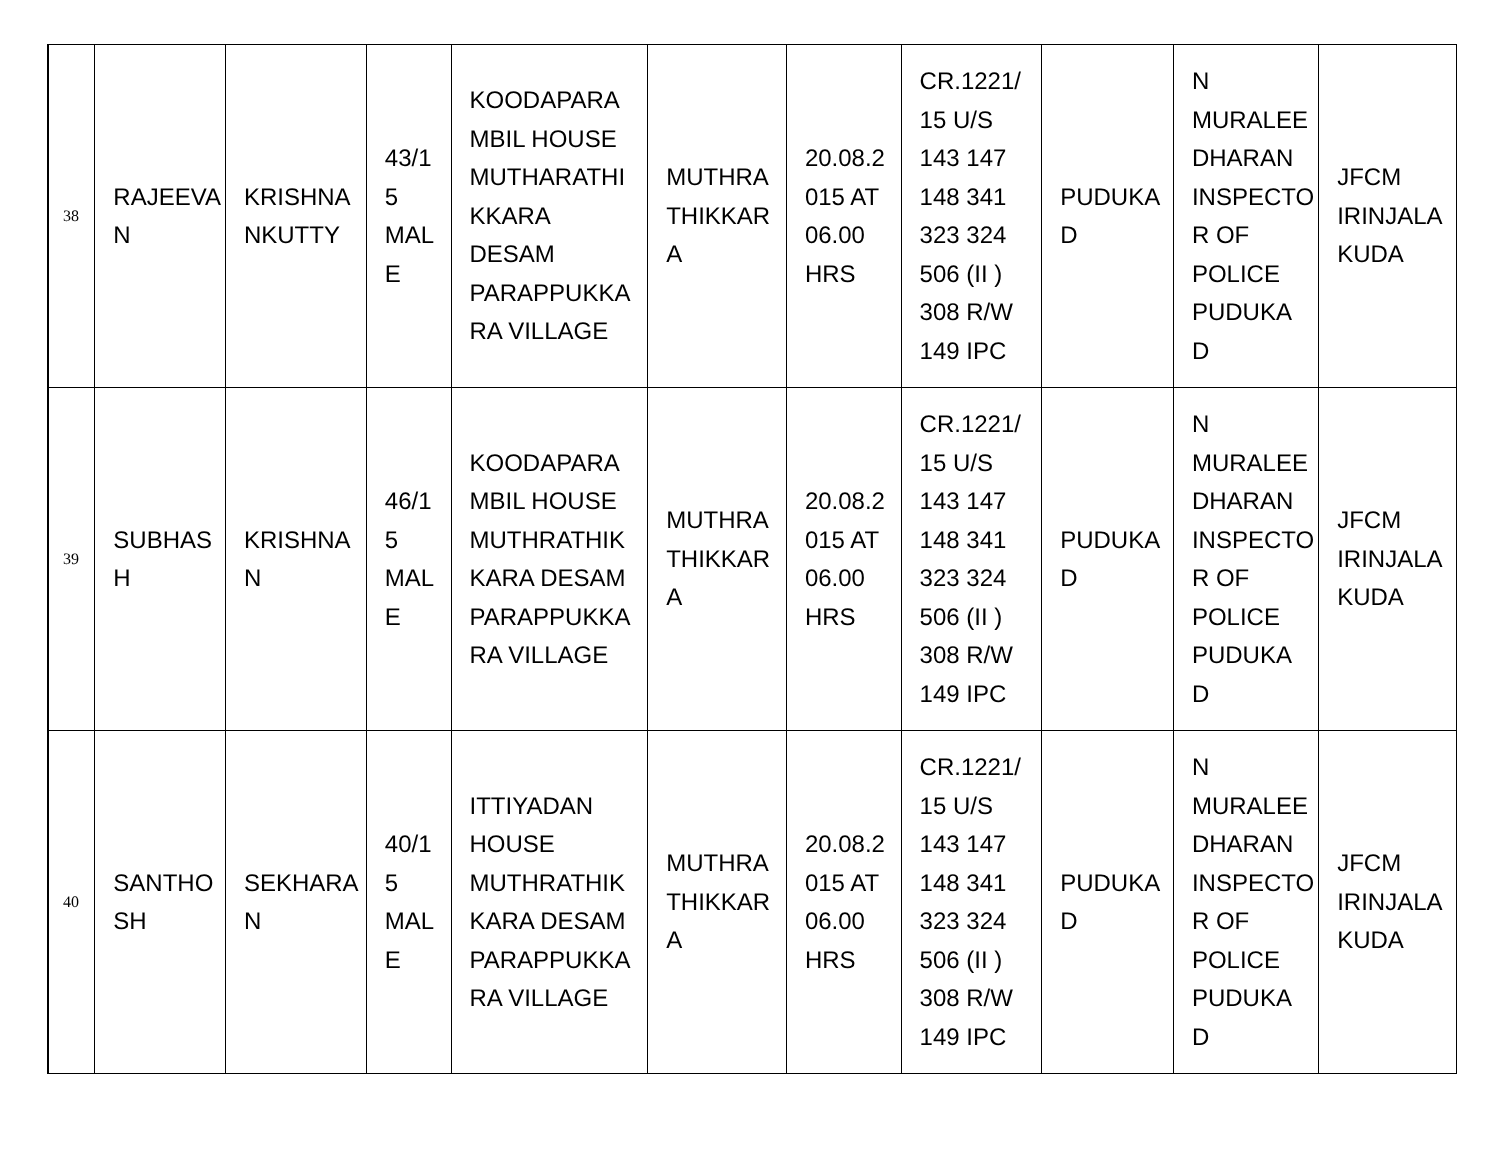| 38 | RAJEEVA N | KRISHNA NKUTTY | 43/1 5 MAL E | KOODAPARA MBIL HOUSE MUTHARATHI KKARA DESAM PARAPPUKKA RA VILLAGE | MUTHRA THIKKAR A | 20.08.2 015 AT 06.00 HRS | CR.1221/ 15 U/S 143 147 148 341 323 324 506 (II ) 308 R/W 149 IPC | PUDUKA D | N MURALEE DHARAN INSPECTO R OF POLICE PUDUKA D | JFCM IRINJALA KUDA |
| 39 | SUBHAS H | KRISHNA N | 46/1 5 MAL E | KOODAPARA MBIL HOUSE MUTHRATHIK KARA DESAM PARAPPUKKA RA VILLAGE | MUTHRA THIKKAR A | 20.08.2 015 AT 06.00 HRS | CR.1221/ 15 U/S 143 147 148 341 323 324 506 (II ) 308 R/W 149 IPC | PUDUKA D | N MURALEE DHARAN INSPECTO R OF POLICE PUDUKA D | JFCM IRINJALA KUDA |
| 40 | SANTHO SH | SEKHARA N | 40/1 5 MAL E | ITTIYADAN HOUSE MUTHRATHIK KARA DESAM PARAPPUKKA RA VILLAGE | MUTHRA THIKKAR A | 20.08.2 015 AT 06.00 HRS | CR.1221/ 15 U/S 143 147 148 341 323 324 506 (II ) 308 R/W 149 IPC | PUDUKA D | N MURALEE DHARAN INSPECTO R OF POLICE PUDUKA D | JFCM IRINJALA KUDA |